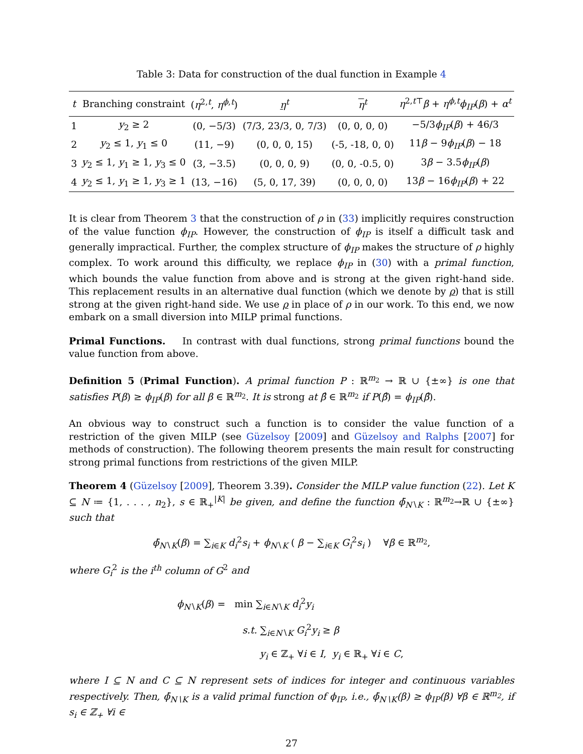Table 3: Data for construction of the dual function in Example 4
| t | Branching constraint | ( η<sup>2,t</sup>, η<sup>ϕ,t</sup>) | η<sup>t</sup> | η<sup>t</sup> | η<sup>2,t⊤</sup> β + η<sup>ϕ,t</sup> ϕ<sub>IP</sub>( β ) + α<sup>t</sup> |
| --- | --- | --- | --- | --- | --- |
| 1 | y<sub>2</sub> ≥ 2 | (0, −5/3) | (7/3, 23/3, 0, 7/3) | (0, 0, 0, 0) | −5/3 ϕ<sub>IP</sub>( β ) + 46/3 |
| 2 | y<sub>2</sub> ≤ 1, y<sub>1</sub> ≤ 0 | (11, −9) | (0, 0, 0, 15) | (-5, -18, 0, 0) | 11 β − 9 ϕ<sub>IP</sub>( β ) − 18 |
| 3 | y<sub>2</sub> ≤ 1, y<sub>1</sub> ≥ 1, y<sub>3</sub> ≤ 0 | (3, −3.5) | (0, 0, 0, 9) | (0, 0, -0.5, 0) | 3 β − 3.5 ϕ<sub>IP</sub>( β ) |
| 4 | y<sub>2</sub> ≤ 1, y<sub>1</sub> ≥ 1, y<sub>3</sub> ≥ 1 | (13, −16) | (5, 0, 17, 39) | (0, 0, 0, 0) | 13 β − 16 ϕ<sub>IP</sub>( β ) + 22 |
It is clear from Theorem 3 that the construction of ρ in (33) implicitly requires construction of the value function ϕ<sub>IP</sub>. However, the construction of ϕ<sub>IP</sub> is itself a difficult task and generally impractical. Further, the complex structure of ϕ<sub>IP</sub> makes the structure of ρ highly complex. To work around this difficulty, we replace ϕ<sub>IP</sub> in (30) with a primal function, which bounds the value function from above and is strong at the given right-hand side. This replacement results in an alternative dual function (which we denote by ρ) that is still strong at the given right-hand side. We use ρ in place of ρ in our work. To this end, we now embark on a small diversion into MILP primal functions.
Primal Functions. In contrast with dual functions, strong primal functions bound the value function from above.
Definition 5 (Primal Function). A primal function P : ℝ<sup>m<sub>2</sub></sup> → ℝ ∪ {±∞} is one that satisfies P(β) ≥ ϕ<sub>IP</sub>(β) for all β ∈ ℝ<sup>m<sub>2</sub></sup>. It is strong at β̂ ∈ ℝ<sup>m<sub>2</sub></sup> if P(β̂) = ϕ<sub>IP</sub>(β̂).
An obvious way to construct such a function is to consider the value function of a restriction of the given MILP (see Güzelsoy [2009] and Güzelsoy and Ralphs [2007] for methods of construction). The following theorem presents the main result for constructing strong primal functions from restrictions of the given MILP.
Theorem 4 (Güzelsoy [2009], Theorem 3.39). Consider the MILP value function (22). Let K ⊆ N ≔ {1, . . . , n<sub>2</sub>}, s ∈ ℝ<sub>+</sub><sup>|K|</sup> be given, and define the function ϕ̄<sub>N∖K</sub> : ℝ<sup>m<sub>2</sub></sup>→ℝ ∪ {±∞} such that
ϕ̄<sub>N∖K</sub>(β) = ∑<sub>i∈K</sub> d<sub>i</sub><sup>2</sup>s<sub>i</sub> + ϕ<sub>N∖K</sub> ( β − ∑<sub>i∈K</sub> G<sub>i</sub><sup>2</sup>s<sub>i</sub> ) ∀β ∈ ℝ<sup>m<sub>2</sub></sup>,
where G<sub>i</sub><sup>2</sup> is the i<sup>th</sup> column of G<sup>2</sup> and
ϕ<sub>N∖K</sub>(β) = min ∑<sub>i∈N∖K</sub> d<sub>i</sub><sup>2</sup>y<sub>i</sub>
s.t. ∑<sub>i∈N∖K</sub> G<sub>i</sub><sup>2</sup>y<sub>i</sub> ≥ β
y<sub>i</sub> ∈ ℤ<sub>+</sub> ∀i ∈ I, y<sub>i</sub> ∈ ℝ<sub>+</sub> ∀i ∈ C,
where I ⊆ N and C ⊆ N represent sets of indices for integer and continuous variables respectively. Then, ϕ̄<sub>N∖K</sub> is a valid primal function of ϕ<sub>IP</sub>, i.e., ϕ̄<sub>N∖K</sub>(β) ≥ ϕ<sub>IP</sub>(β) ∀β ∈ ℝ<sup>m<sub>2</sub></sup>, if s<sub>i</sub> ∈ ℤ<sub>+</sub> ∀i ∈
27